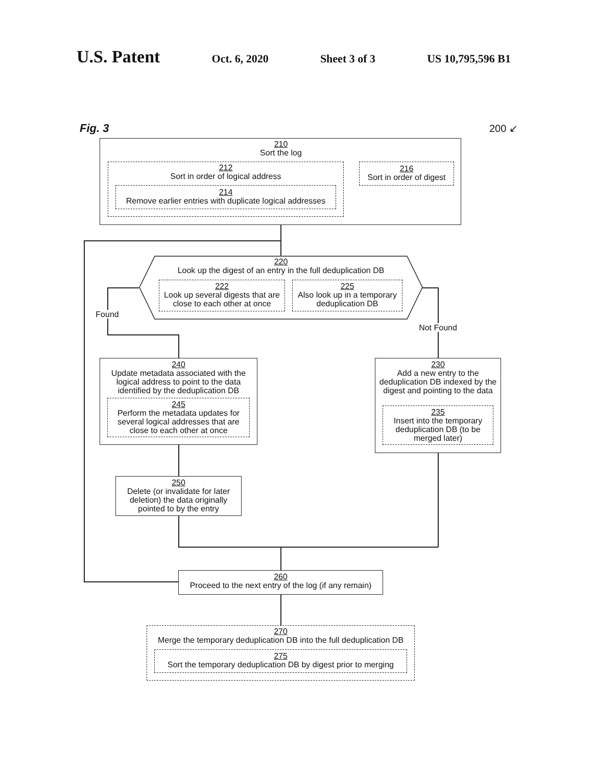U.S. Patent Oct. 6, 2020 Sheet 3 of 3 US 10,795,596 B1
Fig. 3 200 ↙
210
Sort the log
212
Sort in order of logical address
214
Remove earlier entries with duplicate logical addresses
216
Sort in order of digest
220
Look up the digest of an entry in the full deduplication DB
222
Look up several digests that are close to each other at once
225
Also look up in a temporary deduplication DB
Found
Not Found
240
Update metadata associated with the logical address to point to the data identified by the deduplication DB
245
Perform the metadata updates for several logical addresses that are close to each other at once
230
Add a new entry to the deduplication DB indexed by the digest and pointing to the data
235
Insert into the temporary deduplication DB (to be merged later)
250
Delete (or invalidate for later deletion) the data originally pointed to by the entry
260
Proceed to the next entry of the log (if any remain)
270
Merge the temporary deduplication DB into the full deduplication DB
275
Sort the temporary deduplication DB by digest prior to merging